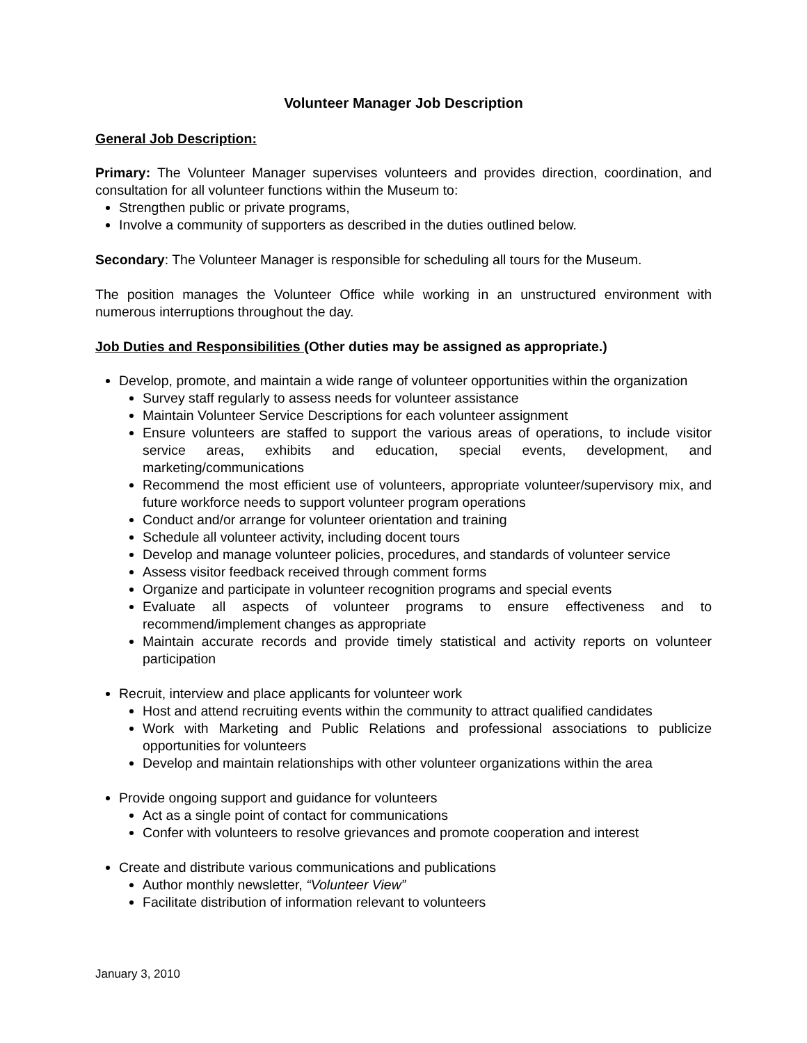Volunteer Manager Job Description
General Job Description:
Primary: The Volunteer Manager supervises volunteers and provides direction, coordination, and consultation for all volunteer functions within the Museum to:
Strengthen public or private programs,
Involve a community of supporters as described in the duties outlined below.
Secondary: The Volunteer Manager is responsible for scheduling all tours for the Museum.
The position manages the Volunteer Office while working in an unstructured environment with numerous interruptions throughout the day.
Job Duties and Responsibilities (Other duties may be assigned as appropriate.)
Develop, promote, and maintain a wide range of volunteer opportunities within the organization
Survey staff regularly to assess needs for volunteer assistance
Maintain Volunteer Service Descriptions for each volunteer assignment
Ensure volunteers are staffed to support the various areas of operations, to include visitor service areas, exhibits and education, special events, development, and marketing/communications
Recommend the most efficient use of volunteers, appropriate volunteer/supervisory mix, and future workforce needs to support volunteer program operations
Conduct and/or arrange for volunteer orientation and training
Schedule all volunteer activity, including docent tours
Develop and manage volunteer policies, procedures, and standards of volunteer service
Assess visitor feedback received through comment forms
Organize and participate in volunteer recognition programs and special events
Evaluate all aspects of volunteer programs to ensure effectiveness and to recommend/implement changes as appropriate
Maintain accurate records and provide timely statistical and activity reports on volunteer participation
Recruit, interview and place applicants for volunteer work
Host and attend recruiting events within the community to attract qualified candidates
Work with Marketing and Public Relations and professional associations to publicize opportunities for volunteers
Develop and maintain relationships with other volunteer organizations within the area
Provide ongoing support and guidance for volunteers
Act as a single point of contact for communications
Confer with volunteers to resolve grievances and promote cooperation and interest
Create and distribute various communications and publications
Author monthly newsletter, “Volunteer View”
Facilitate distribution of information relevant to volunteers
January 3, 2010